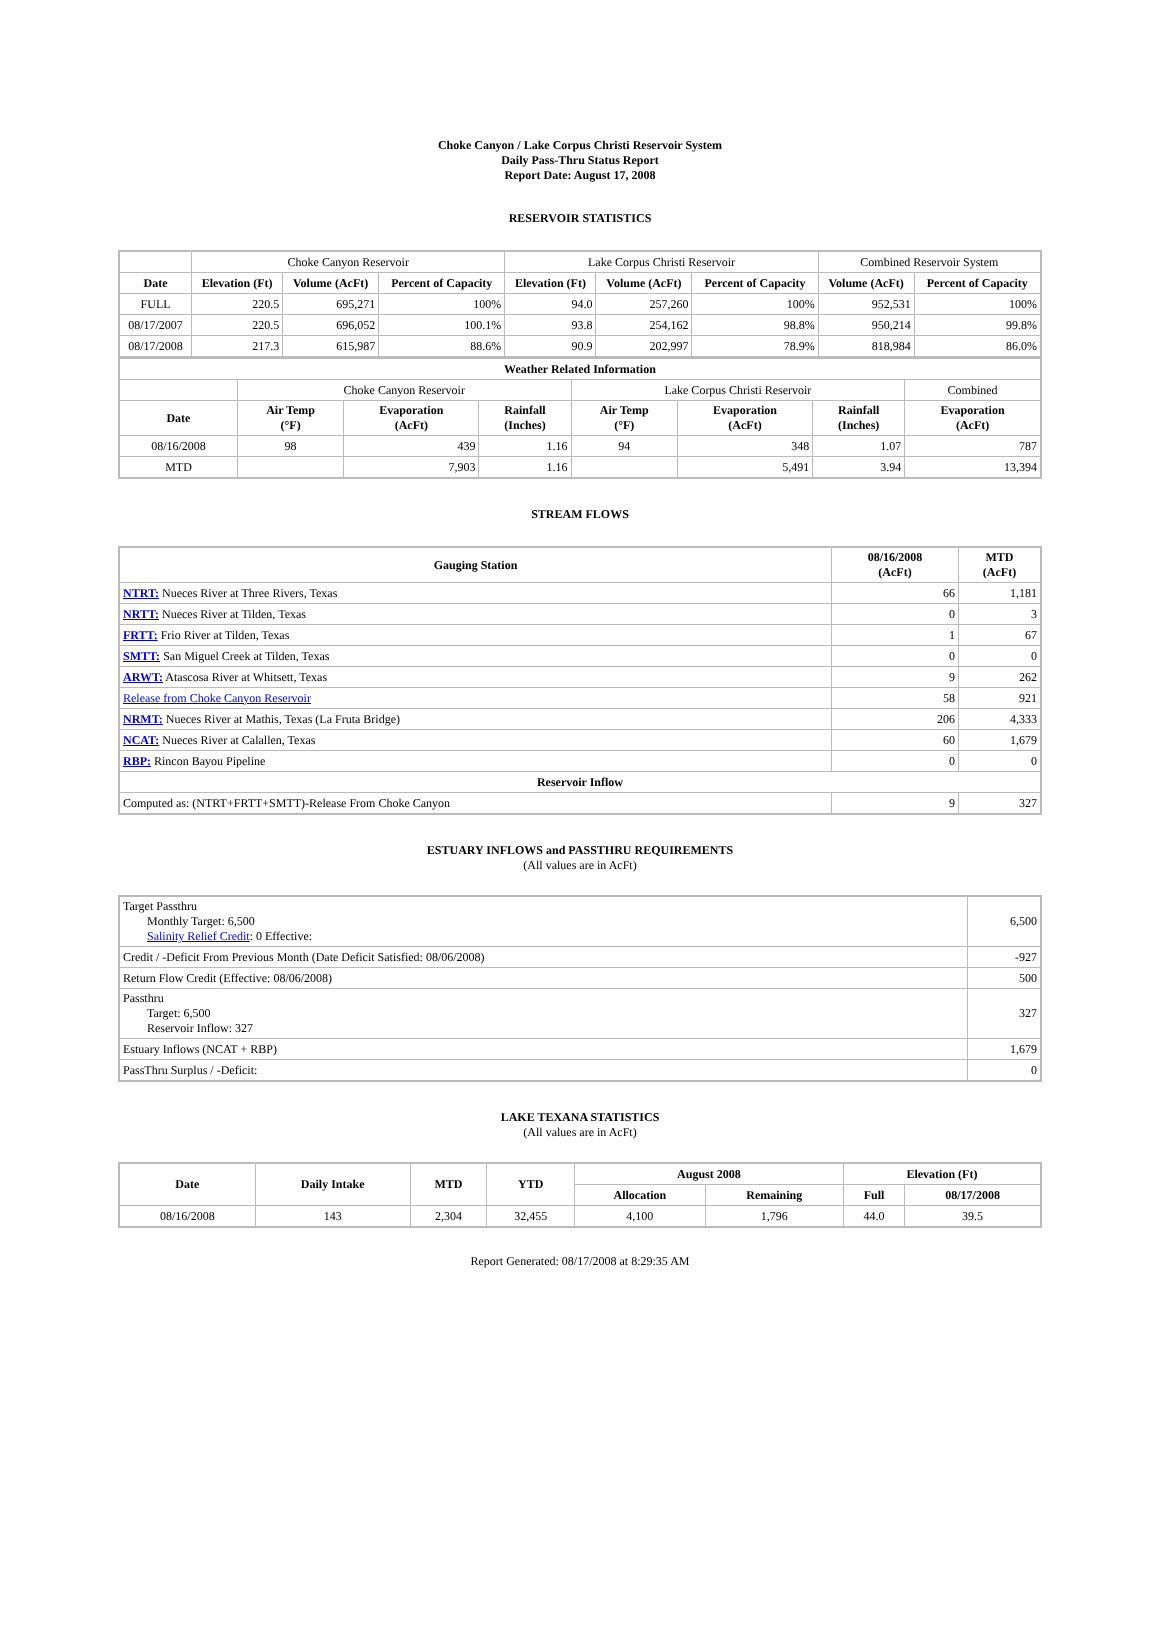Choke Canyon / Lake Corpus Christi Reservoir System
Daily Pass-Thru Status Report
Report Date: August 17, 2008
RESERVOIR STATISTICS
| | Choke Canyon Reservoir | | | Lake Corpus Christi Reservoir | | | Combined Reservoir System | |
| Date | Elevation (Ft) | Volume (AcFt) | Percent of Capacity | Elevation (Ft) | Volume (AcFt) | Percent of Capacity | Volume (AcFt) | Percent of Capacity |
| FULL | 220.5 | 695,271 | 100% | 94.0 | 257,260 | 100% | 952,531 | 100% |
| 08/17/2007 | 220.5 | 696,052 | 100.1% | 93.8 | 254,162 | 98.8% | 950,214 | 99.8% |
| 08/17/2008 | 217.3 | 615,987 | 88.6% | 90.9 | 202,997 | 78.9% | 818,984 | 86.0% |
| Weather Related Information | | | | | | | |
| | Choke Canyon Reservoir | | | Lake Corpus Christi Reservoir | | | Combined |
| Date | Air Temp (°F) | Evaporation (AcFt) | Rainfall (Inches) | Air Temp (°F) | Evaporation (AcFt) | Rainfall (Inches) | Evaporation (AcFt) |
| 08/16/2008 | 98 | 439 | 1.16 | 94 | 348 | 1.07 | 787 |
| MTD | | 7,903 | 1.16 | | 5,491 | 3.94 | 13,394 |
STREAM FLOWS
| Gauging Station | 08/16/2008 (AcFt) | MTD (AcFt) |
| --- | --- | --- |
| NTRT: Nueces River at Three Rivers, Texas | 66 | 1,181 |
| NRTT: Nueces River at Tilden, Texas | 0 | 3 |
| FRTT: Frio River at Tilden, Texas | 1 | 67 |
| SMTT: San Miguel Creek at Tilden, Texas | 0 | 0 |
| ARWT: Atascosa River at Whitsett, Texas | 9 | 262 |
| Release from Choke Canyon Reservoir | 58 | 921 |
| NRMT: Nueces River at Mathis, Texas (La Fruta Bridge) | 206 | 4,333 |
| NCAT: Nueces River at Calallen, Texas | 60 | 1,679 |
| RBP: Rincon Bayou Pipeline | 0 | 0 |
| Reservoir Inflow | | |
| Computed as: (NTRT+FRTT+SMTT)-Release From Choke Canyon | 9 | 327 |
ESTUARY INFLOWS and PASSTHRU REQUIREMENTS
(All values are in AcFt)
| Target Passthru Monthly Target: 6,500 Salinity Relief Credit : 0 Effective: | 6,500 |
| Credit / -Deficit From Previous Month (Date Deficit Satisfied: 08/06/2008) | -927 |
| Return Flow Credit (Effective: 08/06/2008) | 500 |
| Passthru Target: 6,500 Reservoir Inflow: 327 | 327 |
| Estuary Inflows (NCAT + RBP) | 1,679 |
| PassThru Surplus / -Deficit: | 0 |
LAKE TEXANA STATISTICS
(All values are in AcFt)
| Date | Daily Intake | MTD | YTD | August 2008 | | Elevation (Ft) | |
| --- | --- | --- | --- | --- | --- | --- | --- |
| | | | | Allocation | Remaining | Full | 08/17/2008 |
| 08/16/2008 | 143 | 2,304 | 32,455 | 4,100 | 1,796 | 44.0 | 39.5 |
Report Generated: 08/17/2008 at 8:29:35 AM